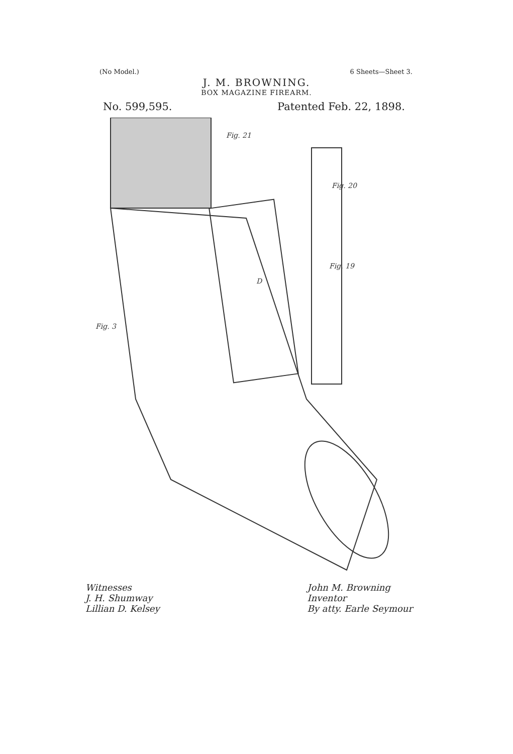(No Model.) 6 Sheets—Sheet 3.
J. M. BROWNING.
BOX MAGAZINE FIREARM.
No. 599,595. Patented Feb. 22, 1898.
Fig. 3
D
Fig. 19
Fig. 20
Fig. 21
Witnesses
J. H. Shumway
Lillian D. Kelsey
John M. Browning
Inventor
By atty. Earle Seymour